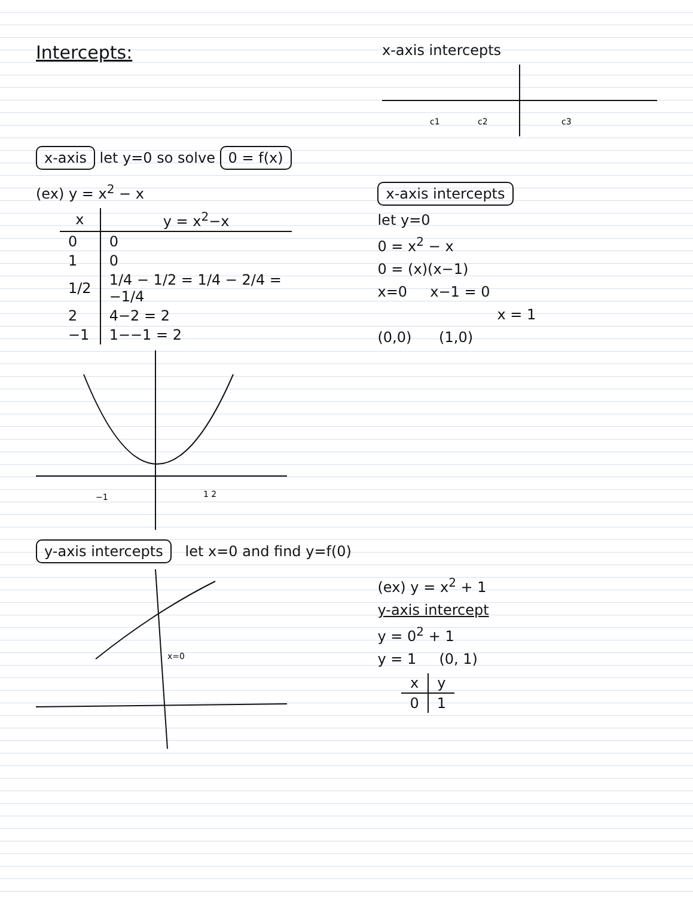Intercepts:
x-axis intercepts
c1
c2
c3
x-axis let y=0 so solve 0 = f(x)
(ex) y = x<sup>2</sup> − x
| x | y = x<sup>2</sup>−x |
| --- | --- |
| 0 | 0 |
| 1 | 0 |
| 1/2 | 1/4 − 1/2 = 1/4 − 2/4 = −1/4 |
| 2 | 4−2 = 2 |
| −1 | 1−−1 = 2 |
−1
1 2
x-axis intercepts
let y=0
0 = x<sup>2</sup> − x
0 = (x)(x−1)
x=0 x−1 = 0
x = 1
(0,0) (1,0)
y-axis intercepts let x=0 and find y=f(0)
x=0
(ex) y = x<sup>2</sup> + 1
y-axis intercept
y = 0<sup>2</sup> + 1
y = 1 (0, 1)
| x | y |
| --- | --- |
| 0 | 1 |